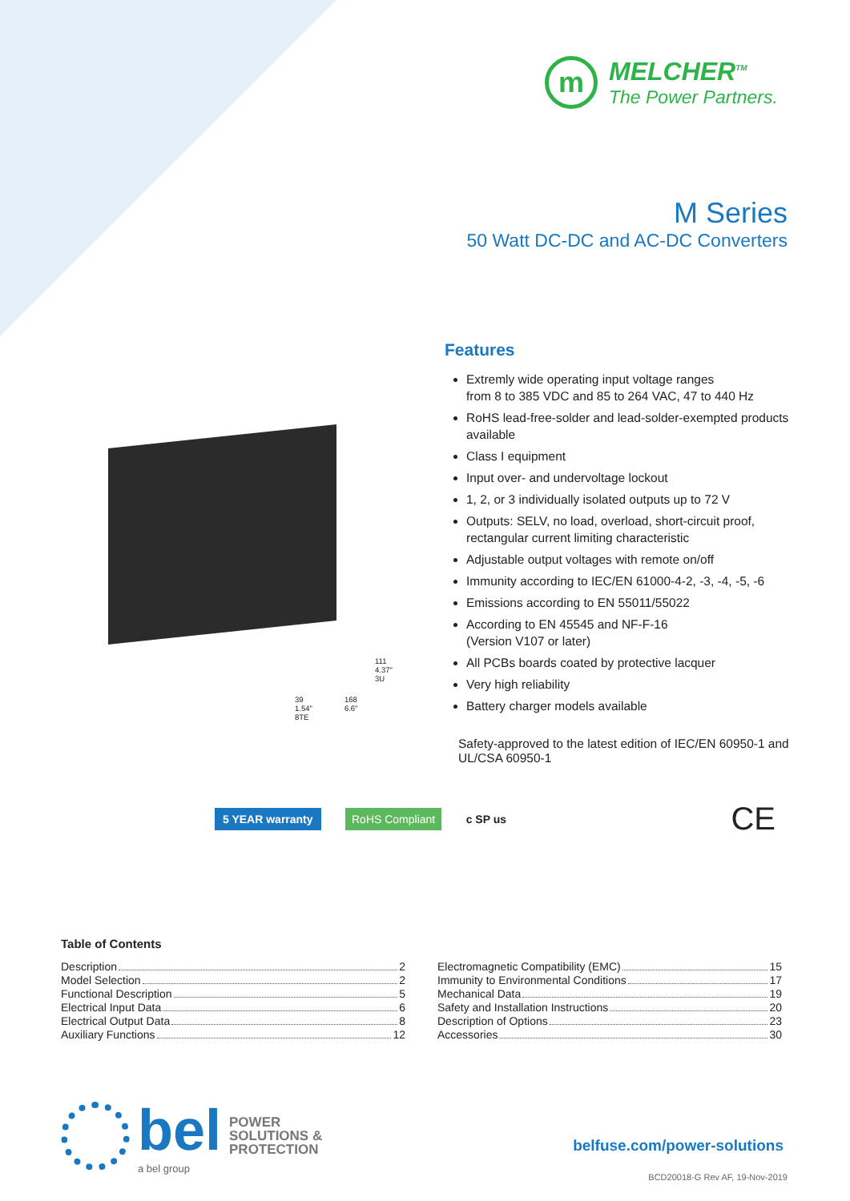m
MELCHER<sup>TM</sup>
The Power Partners.
M Series
50 Watt DC-DC and AC-DC Converters
Features
Extremly wide operating input voltage ranges
from 8 to 385 VDC and 85 to 264 VAC, 47 to 440 Hz
RoHS lead-free-solder and lead-solder-exempted products available
Class I equipment
Input over- and undervoltage lockout
1, 2, or 3 individually isolated outputs up to 72 V
Outputs: SELV, no load, overload, short-circuit proof, rectangular current limiting characteristic
Adjustable output voltages with remote on/off
Immunity according to IEC/EN 61000-4-2, -3, -4, -5, -6
Emissions according to EN 55011/55022
According to EN 45545 and NF-F-16
(Version V107 or later)
All PCBs boards coated by protective lacquer
Very high reliability
Battery charger models available
Safety-approved to the latest edition of IEC/EN 60950-1 and UL/CSA 60950-1
111
4.37"
3U
39
1.54"
8TE 168
6.6"
5 YEAR warranty RoHS Compliant c SP us CE
Table of Contents
Description 2
Model Selection 2
Functional Description 5
Electrical Input Data 6
Electrical Output Data 8
Auxiliary Functions 12
Electromagnetic Compatibility (EMC) 15
Immunity to Environmental Conditions 17
Mechanical Data 19
Safety and Installation Instructions 20
Description of Options 23
Accessories 30
bel
a bel group
POWER
SOLUTIONS &
PROTECTION
belfuse.com/power-solutions
BCD20018-G Rev AF, 19-Nov-2019